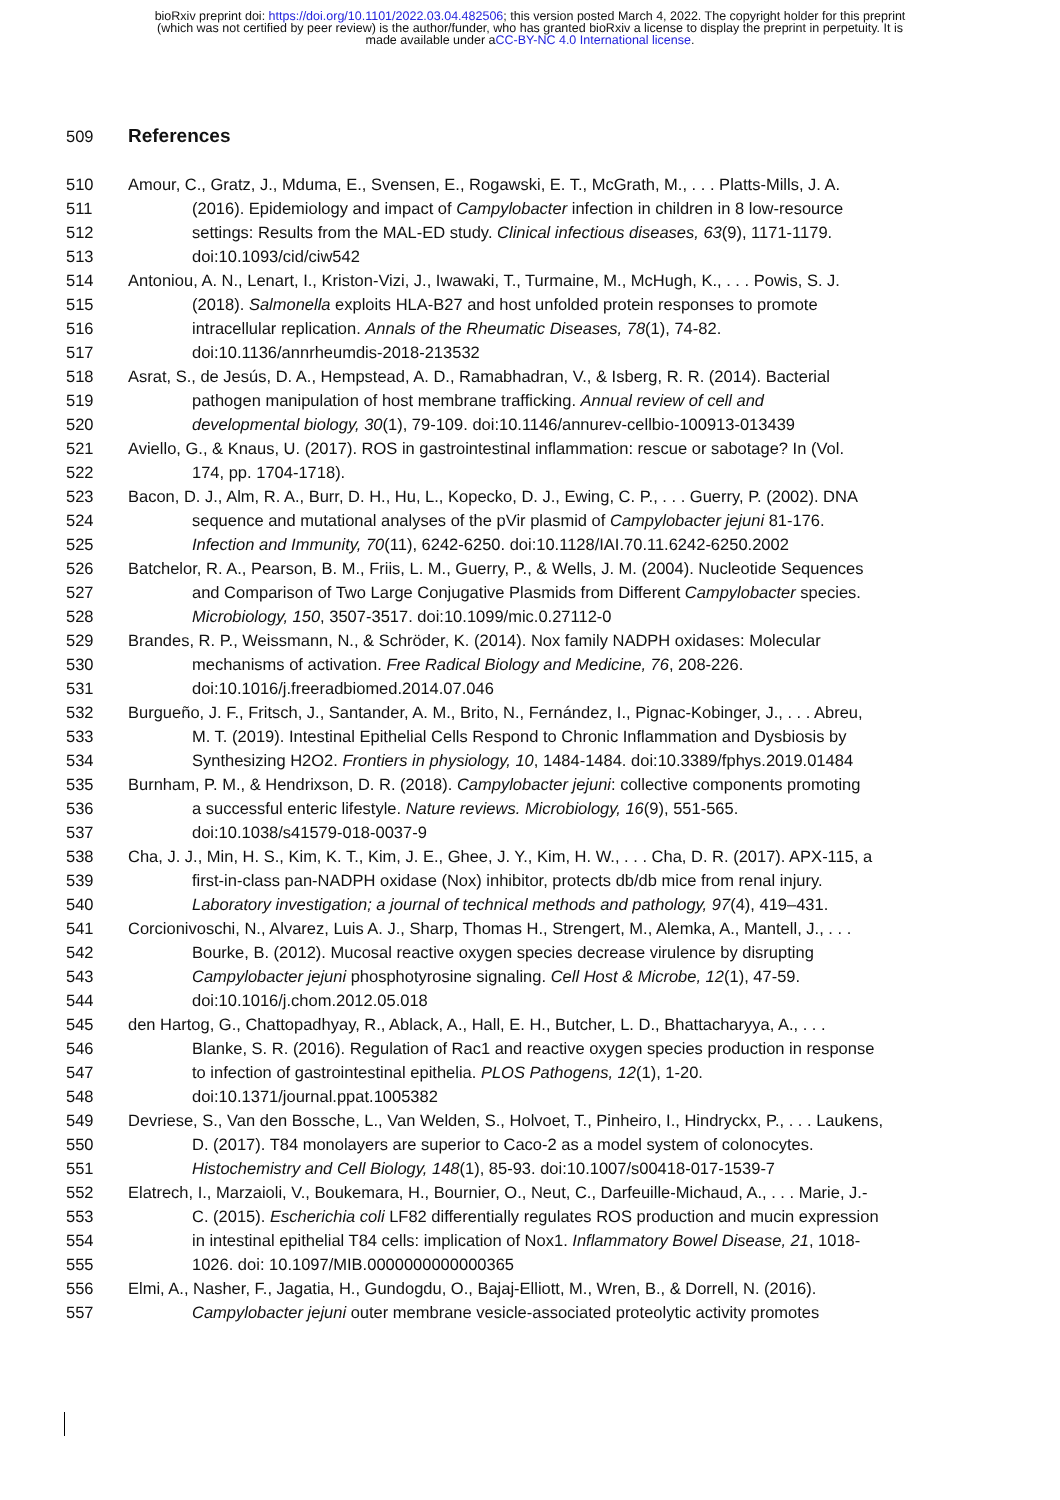bioRxiv preprint doi: https://doi.org/10.1101/2022.03.04.482506; this version posted March 4, 2022. The copyright holder for this preprint
(which was not certified by peer review) is the author/funder, who has granted bioRxiv a license to display the preprint in perpetuity. It is
made available under aCC-BY-NC 4.0 International license.
509
References
510 Amour, C., Gratz, J., Mduma, E., Svensen, E., Rogawski, E. T., McGrath, M., . . . Platts-Mills, J. A.
511 (2016). Epidemiology and impact of Campylobacter infection in children in 8 low-resource
512 settings: Results from the MAL-ED study. Clinical infectious diseases, 63(9), 1171-1179.
513 doi:10.1093/cid/ciw542
514 Antoniou, A. N., Lenart, I., Kriston-Vizi, J., Iwawaki, T., Turmaine, M., McHugh, K., . . . Powis, S. J.
515 (2018). Salmonella exploits HLA-B27 and host unfolded protein responses to promote
516 intracellular replication. Annals of the Rheumatic Diseases, 78(1), 74-82.
517 doi:10.1136/annrheumdis-2018-213532
518 Asrat, S., de Jesús, D. A., Hempstead, A. D., Ramabhadran, V., & Isberg, R. R. (2014). Bacterial
519 pathogen manipulation of host membrane trafficking. Annual review of cell and
520 developmental biology, 30(1), 79-109. doi:10.1146/annurev-cellbio-100913-013439
521 Aviello, G., & Knaus, U. (2017). ROS in gastrointestinal inflammation: rescue or sabotage? In (Vol.
522 174, pp. 1704-1718).
523 Bacon, D. J., Alm, R. A., Burr, D. H., Hu, L., Kopecko, D. J., Ewing, C. P., . . . Guerry, P. (2002). DNA
524 sequence and mutational analyses of the pVir plasmid of Campylobacter jejuni 81-176.
525 Infection and Immunity, 70(11), 6242-6250. doi:10.1128/IAI.70.11.6242-6250.2002
526 Batchelor, R. A., Pearson, B. M., Friis, L. M., Guerry, P., & Wells, J. M. (2004). Nucleotide Sequences
527 and Comparison of Two Large Conjugative Plasmids from Different Campylobacter species.
528 Microbiology, 150, 3507-3517. doi:10.1099/mic.0.27112-0
529 Brandes, R. P., Weissmann, N., & Schröder, K. (2014). Nox family NADPH oxidases: Molecular
530 mechanisms of activation. Free Radical Biology and Medicine, 76, 208-226.
531 doi:10.1016/j.freeradbiomed.2014.07.046
532 Burgueño, J. F., Fritsch, J., Santander, A. M., Brito, N., Fernández, I., Pignac-Kobinger, J., . . . Abreu,
533 M. T. (2019). Intestinal Epithelial Cells Respond to Chronic Inflammation and Dysbiosis by
534 Synthesizing H2O2. Frontiers in physiology, 10, 1484-1484. doi:10.3389/fphys.2019.01484
535 Burnham, P. M., & Hendrixson, D. R. (2018). Campylobacter jejuni: collective components promoting
536 a successful enteric lifestyle. Nature reviews. Microbiology, 16(9), 551-565.
537 doi:10.1038/s41579-018-0037-9
538 Cha, J. J., Min, H. S., Kim, K. T., Kim, J. E., Ghee, J. Y., Kim, H. W., . . . Cha, D. R. (2017). APX-115, a
539 first-in-class pan-NADPH oxidase (Nox) inhibitor, protects db/db mice from renal injury.
540 Laboratory investigation; a journal of technical methods and pathology, 97(4), 419–431.
541 Corcionivoschi, N., Alvarez, Luis A. J., Sharp, Thomas H., Strengert, M., Alemka, A., Mantell, J., . . .
542 Bourke, B. (2012). Mucosal reactive oxygen species decrease virulence by disrupting
543 Campylobacter jejuni phosphotyrosine signaling. Cell Host & Microbe, 12(1), 47-59.
544 doi:10.1016/j.chom.2012.05.018
545 den Hartog, G., Chattopadhyay, R., Ablack, A., Hall, E. H., Butcher, L. D., Bhattacharyya, A., . . .
546 Blanke, S. R. (2016). Regulation of Rac1 and reactive oxygen species production in response
547 to infection of gastrointestinal epithelia. PLOS Pathogens, 12(1), 1-20.
548 doi:10.1371/journal.ppat.1005382
549 Devriese, S., Van den Bossche, L., Van Welden, S., Holvoet, T., Pinheiro, I., Hindryckx, P., . . . Laukens,
550 D. (2017). T84 monolayers are superior to Caco-2 as a model system of colonocytes.
551 Histochemistry and Cell Biology, 148(1), 85-93. doi:10.1007/s00418-017-1539-7
552 Elatrech, I., Marzaioli, V., Boukemara, H., Bournier, O., Neut, C., Darfeuille-Michaud, A., . . . Marie, J.-
553 C. (2015). Escherichia coli LF82 differentially regulates ROS production and mucin expression
554 in intestinal epithelial T84 cells: implication of Nox1. Inflammatory Bowel Disease, 21, 1018-
555 1026. doi: 10.1097/MIB.0000000000000365
556 Elmi, A., Nasher, F., Jagatia, H., Gundogdu, O., Bajaj-Elliott, M., Wren, B., & Dorrell, N. (2016).
557 Campylobacter jejuni outer membrane vesicle-associated proteolytic activity promotes